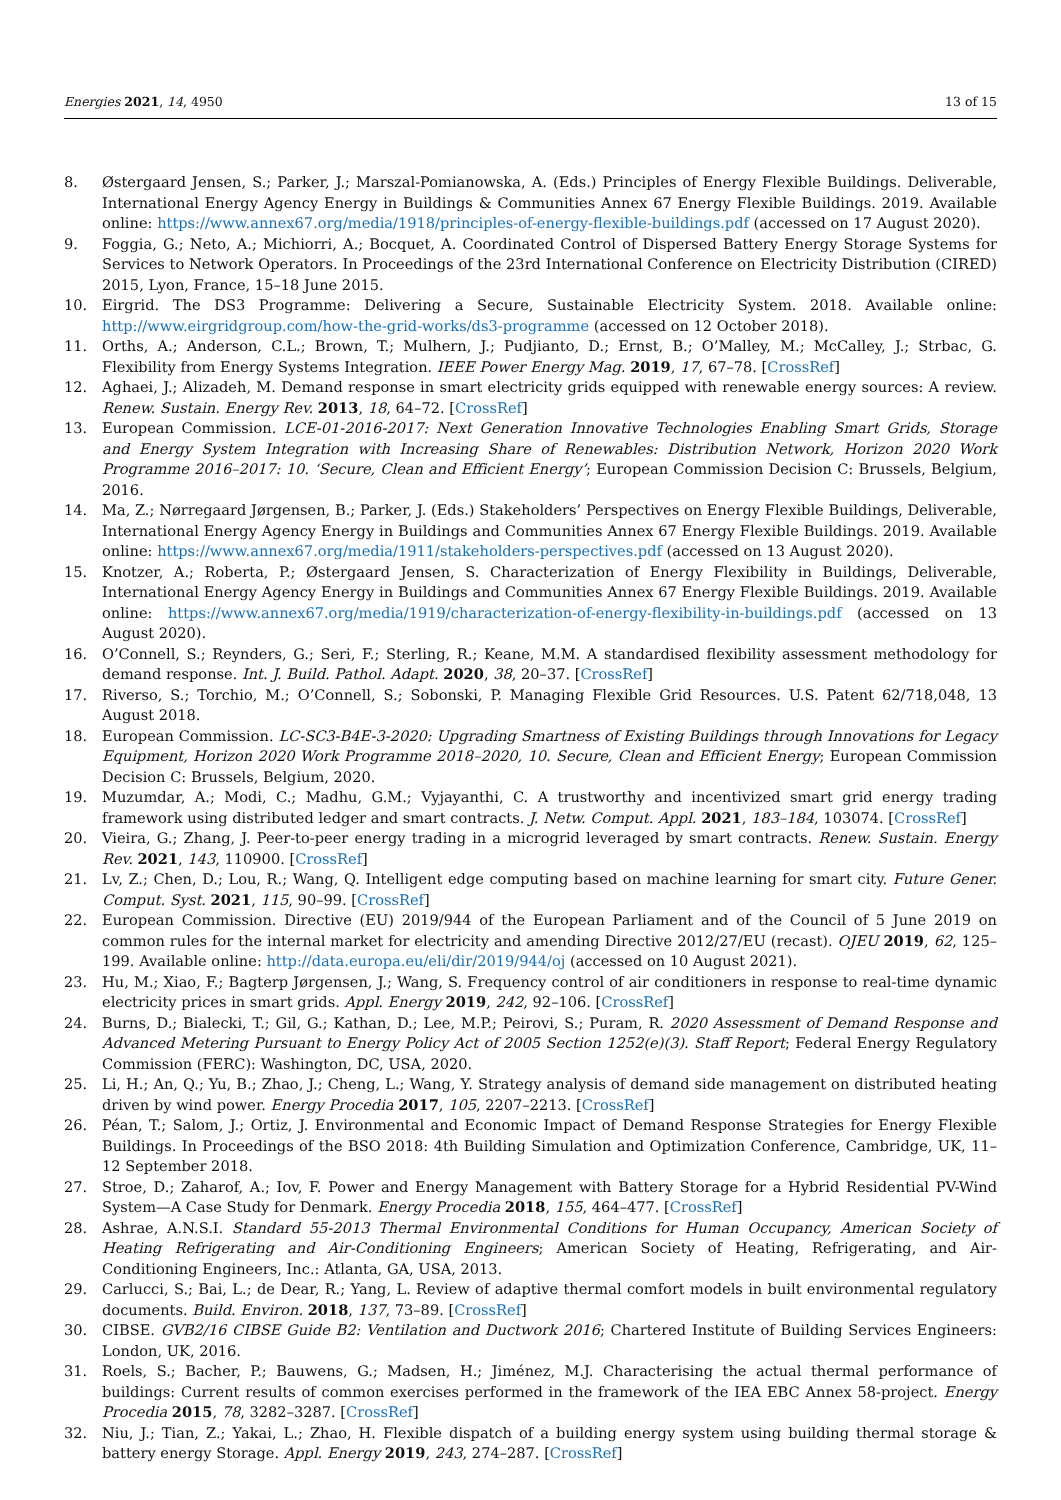Energies 2021, 14, 4950 13 of 15
8. Østergaard Jensen, S.; Parker, J.; Marszal-Pomianowska, A. (Eds.) Principles of Energy Flexible Buildings. Deliverable, International Energy Agency Energy in Buildings & Communities Annex 67 Energy Flexible Buildings. 2019. Available online: https://www.annex67.org/media/1918/principles-of-energy-flexible-buildings.pdf (accessed on 17 August 2020).
9. Foggia, G.; Neto, A.; Michiorri, A.; Bocquet, A. Coordinated Control of Dispersed Battery Energy Storage Systems for Services to Network Operators. In Proceedings of the 23rd International Conference on Electricity Distribution (CIRED) 2015, Lyon, France, 15–18 June 2015.
10. Eirgrid. The DS3 Programme: Delivering a Secure, Sustainable Electricity System. 2018. Available online: http://www.eirgridgroup.com/how-the-grid-works/ds3-programme (accessed on 12 October 2018).
11. Orths, A.; Anderson, C.L.; Brown, T.; Mulhern, J.; Pudjianto, D.; Ernst, B.; O’Malley, M.; McCalley, J.; Strbac, G. Flexibility from Energy Systems Integration. IEEE Power Energy Mag. 2019, 17, 67–78. [CrossRef]
12. Aghaei, J.; Alizadeh, M. Demand response in smart electricity grids equipped with renewable energy sources: A review. Renew. Sustain. Energy Rev. 2013, 18, 64–72. [CrossRef]
13. European Commission. LCE-01-2016-2017: Next Generation Innovative Technologies Enabling Smart Grids, Storage and Energy System Integration with Increasing Share of Renewables: Distribution Network, Horizon 2020 Work Programme 2016–2017: 10. ‘Secure, Clean and Efficient Energy’; European Commission Decision C: Brussels, Belgium, 2016.
14. Ma, Z.; Nørregaard Jørgensen, B.; Parker, J. (Eds.) Stakeholders’ Perspectives on Energy Flexible Buildings, Deliverable, International Energy Agency Energy in Buildings and Communities Annex 67 Energy Flexible Buildings. 2019. Available online: https://www.annex67.org/media/1911/stakeholders-perspectives.pdf (accessed on 13 August 2020).
15. Knotzer, A.; Roberta, P.; Østergaard Jensen, S. Characterization of Energy Flexibility in Buildings, Deliverable, International Energy Agency Energy in Buildings and Communities Annex 67 Energy Flexible Buildings. 2019. Available online: https://www.annex67.org/media/1919/characterization-of-energy-flexibility-in-buildings.pdf (accessed on 13 August 2020).
16. O’Connell, S.; Reynders, G.; Seri, F.; Sterling, R.; Keane, M.M. A standardised flexibility assessment methodology for demand response. Int. J. Build. Pathol. Adapt. 2020, 38, 20–37. [CrossRef]
17. Riverso, S.; Torchio, M.; O’Connell, S.; Sobonski, P. Managing Flexible Grid Resources. U.S. Patent 62/718,048, 13 August 2018.
18. European Commission. LC-SC3-B4E-3-2020: Upgrading Smartness of Existing Buildings through Innovations for Legacy Equipment, Horizon 2020 Work Programme 2018–2020, 10. Secure, Clean and Efficient Energy; European Commission Decision C: Brussels, Belgium, 2020.
19. Muzumdar, A.; Modi, C.; Madhu, G.M.; Vyjayanthi, C. A trustworthy and incentivized smart grid energy trading framework using distributed ledger and smart contracts. J. Netw. Comput. Appl. 2021, 183–184, 103074. [CrossRef]
20. Vieira, G.; Zhang, J. Peer-to-peer energy trading in a microgrid leveraged by smart contracts. Renew. Sustain. Energy Rev. 2021, 143, 110900. [CrossRef]
21. Lv, Z.; Chen, D.; Lou, R.; Wang, Q. Intelligent edge computing based on machine learning for smart city. Future Gener. Comput. Syst. 2021, 115, 90–99. [CrossRef]
22. European Commission. Directive (EU) 2019/944 of the European Parliament and of the Council of 5 June 2019 on common rules for the internal market for electricity and amending Directive 2012/27/EU (recast). OJEU 2019, 62, 125–199. Available online: http://data.europa.eu/eli/dir/2019/944/oj (accessed on 10 August 2021).
23. Hu, M.; Xiao, F.; Bagterp Jørgensen, J.; Wang, S. Frequency control of air conditioners in response to real-time dynamic electricity prices in smart grids. Appl. Energy 2019, 242, 92–106. [CrossRef]
24. Burns, D.; Bialecki, T.; Gil, G.; Kathan, D.; Lee, M.P.; Peirovi, S.; Puram, R. 2020 Assessment of Demand Response and Advanced Metering Pursuant to Energy Policy Act of 2005 Section 1252(e)(3). Staff Report; Federal Energy Regulatory Commission (FERC): Washington, DC, USA, 2020.
25. Li, H.; An, Q.; Yu, B.; Zhao, J.; Cheng, L.; Wang, Y. Strategy analysis of demand side management on distributed heating driven by wind power. Energy Procedia 2017, 105, 2207–2213. [CrossRef]
26. Péan, T.; Salom, J.; Ortiz, J. Environmental and Economic Impact of Demand Response Strategies for Energy Flexible Buildings. In Proceedings of the BSO 2018: 4th Building Simulation and Optimization Conference, Cambridge, UK, 11–12 September 2018.
27. Stroe, D.; Zaharof, A.; Iov, F. Power and Energy Management with Battery Storage for a Hybrid Residential PV-Wind System—A Case Study for Denmark. Energy Procedia 2018, 155, 464–477. [CrossRef]
28. Ashrae, A.N.S.I. Standard 55-2013 Thermal Environmental Conditions for Human Occupancy, American Society of Heating Refrigerating and Air-Conditioning Engineers; American Society of Heating, Refrigerating, and Air-Conditioning Engineers, Inc.: Atlanta, GA, USA, 2013.
29. Carlucci, S.; Bai, L.; de Dear, R.; Yang, L. Review of adaptive thermal comfort models in built environmental regulatory documents. Build. Environ. 2018, 137, 73–89. [CrossRef]
30. CIBSE. GVB2/16 CIBSE Guide B2: Ventilation and Ductwork 2016; Chartered Institute of Building Services Engineers: London, UK, 2016.
31. Roels, S.; Bacher, P.; Bauwens, G.; Madsen, H.; Jiménez, M.J. Characterising the actual thermal performance of buildings: Current results of common exercises performed in the framework of the IEA EBC Annex 58-project. Energy Procedia 2015, 78, 3282–3287. [CrossRef]
32. Niu, J.; Tian, Z.; Yakai, L.; Zhao, H. Flexible dispatch of a building energy system using building thermal storage & battery energy Storage. Appl. Energy 2019, 243, 274–287. [CrossRef]